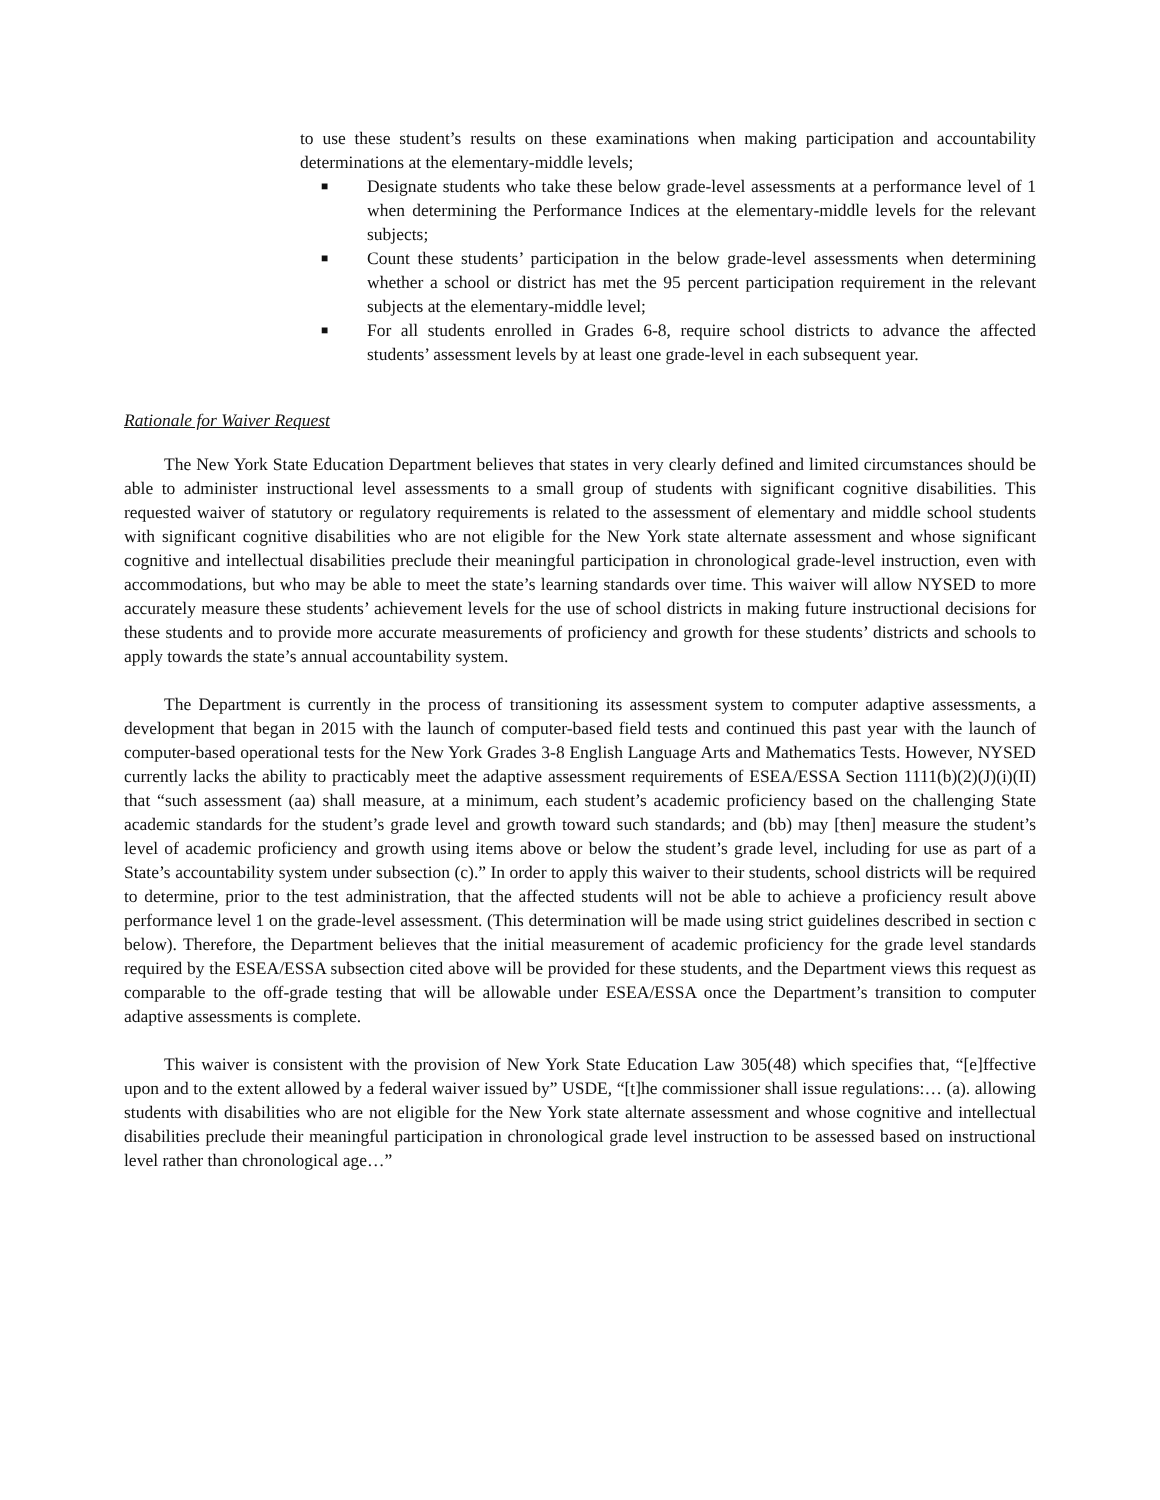to use these student’s results on these examinations when making participation and accountability determinations at the elementary-middle levels;
■ Designate students who take these below grade-level assessments at a performance level of 1 when determining the Performance Indices at the elementary-middle levels for the relevant subjects;
■ Count these students’ participation in the below grade-level assessments when determining whether a school or district has met the 95 percent participation requirement in the relevant subjects at the elementary-middle level;
■ For all students enrolled in Grades 6-8, require school districts to advance the affected students’ assessment levels by at least one grade-level in each subsequent year.
Rationale for Waiver Request
The New York State Education Department believes that states in very clearly defined and limited circumstances should be able to administer instructional level assessments to a small group of students with significant cognitive disabilities. This requested waiver of statutory or regulatory requirements is related to the assessment of elementary and middle school students with significant cognitive disabilities who are not eligible for the New York state alternate assessment and whose significant cognitive and intellectual disabilities preclude their meaningful participation in chronological grade-level instruction, even with accommodations, but who may be able to meet the state’s learning standards over time. This waiver will allow NYSED to more accurately measure these students’ achievement levels for the use of school districts in making future instructional decisions for these students and to provide more accurate measurements of proficiency and growth for these students’ districts and schools to apply towards the state’s annual accountability system.
The Department is currently in the process of transitioning its assessment system to computer adaptive assessments, a development that began in 2015 with the launch of computer-based field tests and continued this past year with the launch of computer-based operational tests for the New York Grades 3-8 English Language Arts and Mathematics Tests. However, NYSED currently lacks the ability to practicably meet the adaptive assessment requirements of ESEA/ESSA Section 1111(b)(2)(J)(i)(II) that “such assessment (aa) shall measure, at a minimum, each student’s academic proficiency based on the challenging State academic standards for the student’s grade level and growth toward such standards; and (bb) may [then] measure the student’s level of academic proficiency and growth using items above or below the student’s grade level, including for use as part of a State’s accountability system under subsection (c).” In order to apply this waiver to their students, school districts will be required to determine, prior to the test administration, that the affected students will not be able to achieve a proficiency result above performance level 1 on the grade-level assessment. (This determination will be made using strict guidelines described in section c below). Therefore, the Department believes that the initial measurement of academic proficiency for the grade level standards required by the ESEA/ESSA subsection cited above will be provided for these students, and the Department views this request as comparable to the off-grade testing that will be allowable under ESEA/ESSA once the Department’s transition to computer adaptive assessments is complete.
This waiver is consistent with the provision of New York State Education Law 305(48) which specifies that, “[e]ffective upon and to the extent allowed by a federal waiver issued by” USDE, “[t]he commissioner shall issue regulations:… (a). allowing students with disabilities who are not eligible for the New York state alternate assessment and whose cognitive and intellectual disabilities preclude their meaningful participation in chronological grade level instruction to be assessed based on instructional level rather than chronological age…”